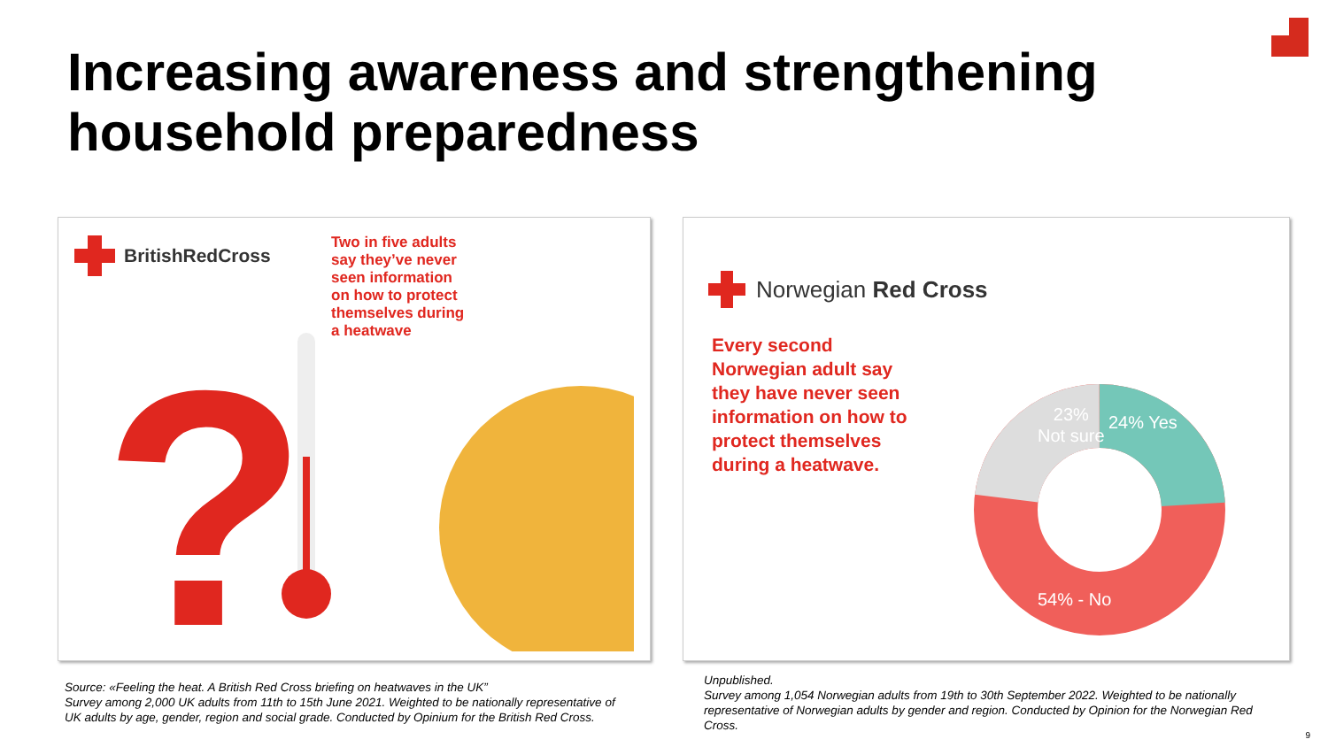Increasing awareness and strengthening
household preparedness
BritishRedCross
Two in five adults
say they’ve never
seen information
on how to protect
themselves during
a heatwave
?
Norwegian Red Cross
Every second
Norwegian adult say
they have never seen
information on how to
protect themselves
during a heatwave.
23%
Not sure
24% Yes
54% - No
Source: «Feeling the heat. A British Red Cross briefing on heatwaves in the UK”
Survey among 2,000 UK adults from 11th to 15th June 2021. Weighted to be nationally representative of
UK adults by age, gender, region and social grade. Conducted by Opinium for the British Red Cross.
Unpublished.
Survey among 1,054 Norwegian adults from 19th to 30th September 2022. Weighted to be nationally representative of Norwegian adults by gender and region. Conducted by Opinion for the Norwegian Red Cross.
9